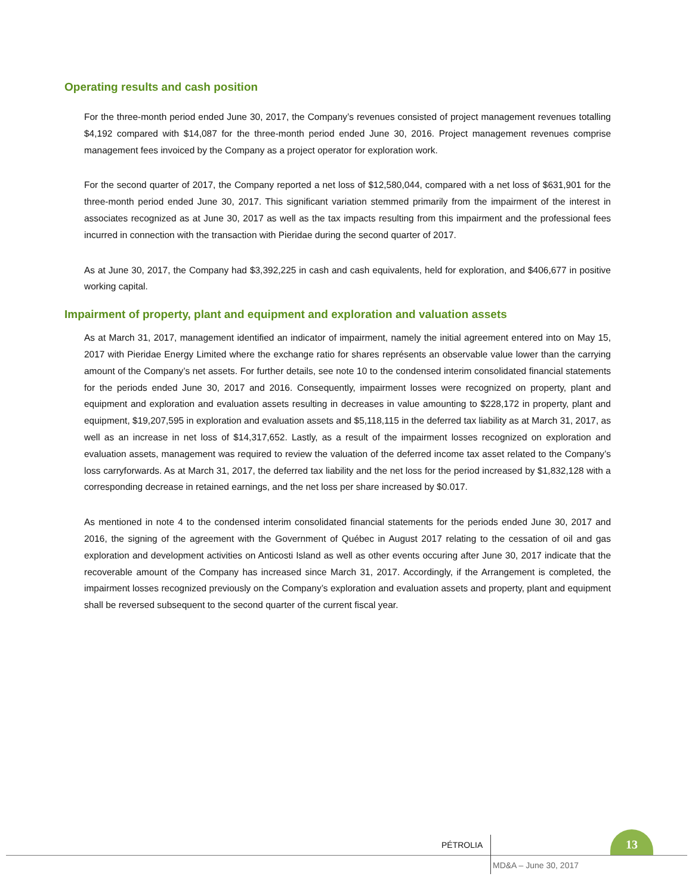Operating results and cash position
For the three-month period ended June 30, 2017, the Company’s revenues consisted of project management revenues totalling $4,192 compared with $14,087 for the three-month period ended June 30, 2016. Project management revenues comprise management fees invoiced by the Company as a project operator for exploration work.
For the second quarter of 2017, the Company reported a net loss of $12,580,044, compared with a net loss of $631,901 for the three-month period ended June 30, 2017. This significant variation stemmed primarily from the impairment of the interest in associates recognized as at June 30, 2017 as well as the tax impacts resulting from this impairment and the professional fees incurred in connection with the transaction with Pieridae during the second quarter of 2017.
As at June 30, 2017, the Company had $3,392,225 in cash and cash equivalents, held for exploration, and $406,677 in positive working capital.
Impairment of property, plant and equipment and exploration and valuation assets
As at March 31, 2017, management identified an indicator of impairment, namely the initial agreement entered into on May 15, 2017 with Pieridae Energy Limited where the exchange ratio for shares représents an observable value lower than the carrying amount of the Company’s net assets. For further details, see note 10 to the condensed interim consolidated financial statements for the periods ended June 30, 2017 and 2016. Consequently, impairment losses were recognized on property, plant and equipment and exploration and evaluation assets resulting in decreases in value amounting to $228,172 in property, plant and equipment, $19,207,595 in exploration and evaluation assets and $5,118,115 in the deferred tax liability as at March 31, 2017, as well as an increase in net loss of $14,317,652. Lastly, as a result of the impairment losses recognized on exploration and evaluation assets, management was required to review the valuation of the deferred income tax asset related to the Company’s loss carryforwards. As at March 31, 2017, the deferred tax liability and the net loss for the period increased by $1,832,128 with a corresponding decrease in retained earnings, and the net loss per share increased by $0.017.
As mentioned in note 4 to the condensed interim consolidated financial statements for the periods ended June 30, 2017 and 2016, the signing of the agreement with the Government of Québec in August 2017 relating to the cessation of oil and gas exploration and development activities on Anticosti Island as well as other events occuring after June 30, 2017 indicate that the recoverable amount of the Company has increased since March 31, 2017. Accordingly, if the Arrangement is completed, the impairment losses recognized previously on the Company’s exploration and evaluation assets and property, plant and equipment shall be reversed subsequent to the second quarter of the current fiscal year.
PÉTROLIA
13
MD&A – June 30, 2017